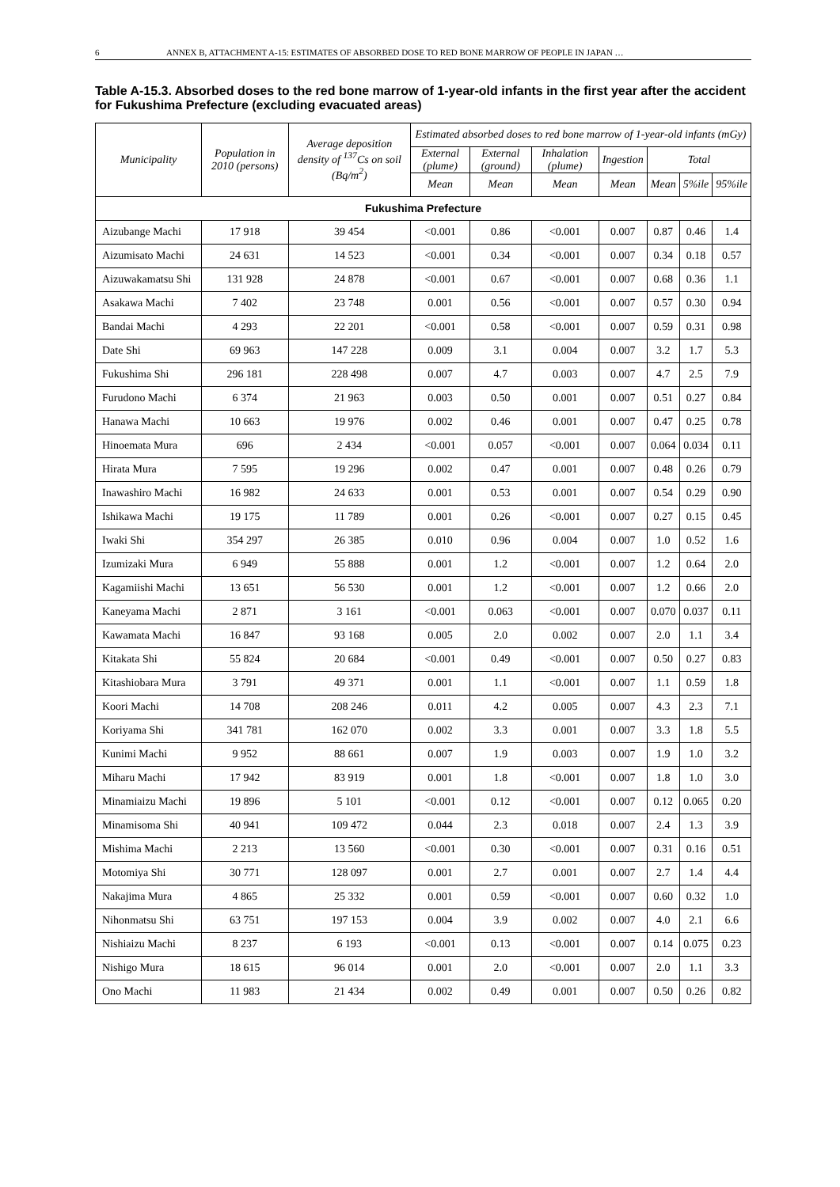6 ANNEX B, ATTACHMENT A-15: ESTIMATES OF ABSORBED DOSE TO RED BONE MARROW OF PEOPLE IN JAPAN …
Table A-15.3. Absorbed doses to the red bone marrow of 1-year-old infants in the first year after the accident for Fukushima Prefecture (excluding evacuated areas)
| Municipality | Population in 2010 (persons) | Average deposition density of <sup>137</sup>Cs on soil (Bq/m<sup>2</sup>) | Estimated absorbed doses to red bone marrow of 1-year-old infants (mGy) | | | | | | |
| --- | --- | --- | --- | --- | --- | --- | --- | --- | --- |
| | | | External (plume) | External (ground) | Inhalation (plume) | Ingestion | Total | | |
| | | | Mean | Mean | Mean | Mean | Mean | 5%ile | 95%ile |
| Fukushima Prefecture | | | | | | | | | |
| Aizubange Machi | 17 918 | 39 454 | <0.001 | 0.86 | <0.001 | 0.007 | 0.87 | 0.46 | 1.4 |
| Aizumisato Machi | 24 631 | 14 523 | <0.001 | 0.34 | <0.001 | 0.007 | 0.34 | 0.18 | 0.57 |
| Aizuwakamatsu Shi | 131 928 | 24 878 | <0.001 | 0.67 | <0.001 | 0.007 | 0.68 | 0.36 | 1.1 |
| Asakawa Machi | 7 402 | 23 748 | 0.001 | 0.56 | <0.001 | 0.007 | 0.57 | 0.30 | 0.94 |
| Bandai Machi | 4 293 | 22 201 | <0.001 | 0.58 | <0.001 | 0.007 | 0.59 | 0.31 | 0.98 |
| Date Shi | 69 963 | 147 228 | 0.009 | 3.1 | 0.004 | 0.007 | 3.2 | 1.7 | 5.3 |
| Fukushima Shi | 296 181 | 228 498 | 0.007 | 4.7 | 0.003 | 0.007 | 4.7 | 2.5 | 7.9 |
| Furudono Machi | 6 374 | 21 963 | 0.003 | 0.50 | 0.001 | 0.007 | 0.51 | 0.27 | 0.84 |
| Hanawa Machi | 10 663 | 19 976 | 0.002 | 0.46 | 0.001 | 0.007 | 0.47 | 0.25 | 0.78 |
| Hinoemata Mura | 696 | 2 434 | <0.001 | 0.057 | <0.001 | 0.007 | 0.064 | 0.034 | 0.11 |
| Hirata Mura | 7 595 | 19 296 | 0.002 | 0.47 | 0.001 | 0.007 | 0.48 | 0.26 | 0.79 |
| Inawashiro Machi | 16 982 | 24 633 | 0.001 | 0.53 | 0.001 | 0.007 | 0.54 | 0.29 | 0.90 |
| Ishikawa Machi | 19 175 | 11 789 | 0.001 | 0.26 | <0.001 | 0.007 | 0.27 | 0.15 | 0.45 |
| Iwaki Shi | 354 297 | 26 385 | 0.010 | 0.96 | 0.004 | 0.007 | 1.0 | 0.52 | 1.6 |
| Izumizaki Mura | 6 949 | 55 888 | 0.001 | 1.2 | <0.001 | 0.007 | 1.2 | 0.64 | 2.0 |
| Kagamiishi Machi | 13 651 | 56 530 | 0.001 | 1.2 | <0.001 | 0.007 | 1.2 | 0.66 | 2.0 |
| Kaneyama Machi | 2 871 | 3 161 | <0.001 | 0.063 | <0.001 | 0.007 | 0.070 | 0.037 | 0.11 |
| Kawamata Machi | 16 847 | 93 168 | 0.005 | 2.0 | 0.002 | 0.007 | 2.0 | 1.1 | 3.4 |
| Kitakata Shi | 55 824 | 20 684 | <0.001 | 0.49 | <0.001 | 0.007 | 0.50 | 0.27 | 0.83 |
| Kitashiobara Mura | 3 791 | 49 371 | 0.001 | 1.1 | <0.001 | 0.007 | 1.1 | 0.59 | 1.8 |
| Koori Machi | 14 708 | 208 246 | 0.011 | 4.2 | 0.005 | 0.007 | 4.3 | 2.3 | 7.1 |
| Koriyama Shi | 341 781 | 162 070 | 0.002 | 3.3 | 0.001 | 0.007 | 3.3 | 1.8 | 5.5 |
| Kunimi Machi | 9 952 | 88 661 | 0.007 | 1.9 | 0.003 | 0.007 | 1.9 | 1.0 | 3.2 |
| Miharu Machi | 17 942 | 83 919 | 0.001 | 1.8 | <0.001 | 0.007 | 1.8 | 1.0 | 3.0 |
| Minamiaizu Machi | 19 896 | 5 101 | <0.001 | 0.12 | <0.001 | 0.007 | 0.12 | 0.065 | 0.20 |
| Minamisoma Shi | 40 941 | 109 472 | 0.044 | 2.3 | 0.018 | 0.007 | 2.4 | 1.3 | 3.9 |
| Mishima Machi | 2 213 | 13 560 | <0.001 | 0.30 | <0.001 | 0.007 | 0.31 | 0.16 | 0.51 |
| Motomiya Shi | 30 771 | 128 097 | 0.001 | 2.7 | 0.001 | 0.007 | 2.7 | 1.4 | 4.4 |
| Nakajima Mura | 4 865 | 25 332 | 0.001 | 0.59 | <0.001 | 0.007 | 0.60 | 0.32 | 1.0 |
| Nihonmatsu Shi | 63 751 | 197 153 | 0.004 | 3.9 | 0.002 | 0.007 | 4.0 | 2.1 | 6.6 |
| Nishiaizu Machi | 8 237 | 6 193 | <0.001 | 0.13 | <0.001 | 0.007 | 0.14 | 0.075 | 0.23 |
| Nishigo Mura | 18 615 | 96 014 | 0.001 | 2.0 | <0.001 | 0.007 | 2.0 | 1.1 | 3.3 |
| Ono Machi | 11 983 | 21 434 | 0.002 | 0.49 | 0.001 | 0.007 | 0.50 | 0.26 | 0.82 |